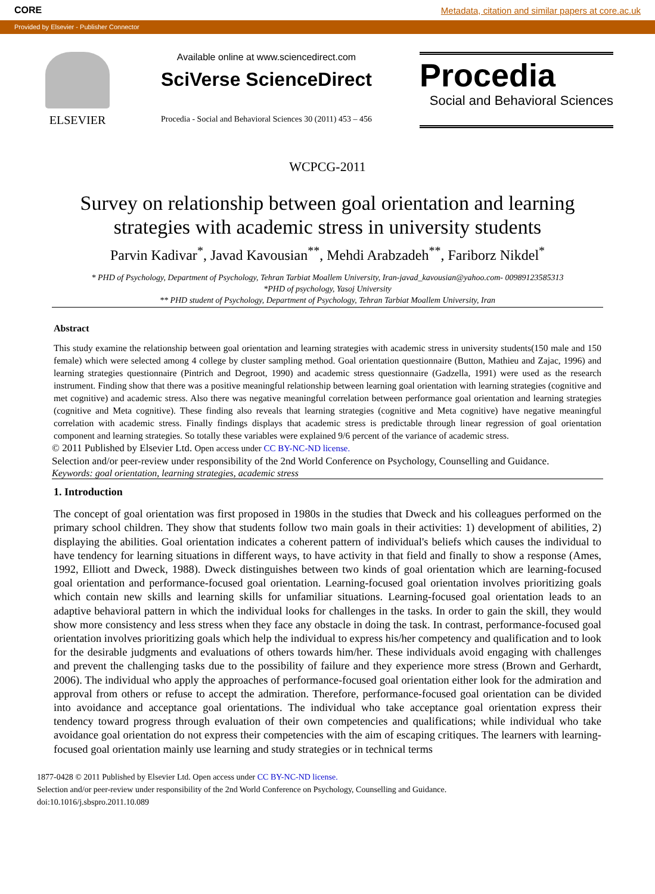CORE Metadata, citation and similar papers at core.ac.uk
Provided by Elsevier - Publisher Connector
ELSEVIER
Available online at www.sciencedirect.com
SciVerse ScienceDirect
Procedia - Social and Behavioral Sciences 30 (2011) 453 – 456
Procedia
Social and Behavioral Sciences
WCPCG-2011
Survey on relationship between goal orientation and learning
strategies with academic stress in university students
Parvin Kadivar<sup>*</sup>, Javad Kavousian<sup>**</sup>, Mehdi Arabzadeh<sup>**</sup>, Fariborz Nikdel<sup>*</sup>
* PHD of Psychology, Department of Psychology, Tehran Tarbiat Moallem University, Iran-javad_kavousian@yahoo.com- 00989123585313
*PHD of psychology, Yasoj University
** PHD student of Psychology, Department of Psychology, Tehran Tarbiat Moallem University, Iran
Abstract
This study examine the relationship between goal orientation and learning strategies with academic stress in university students(150 male and 150 female) which were selected among 4 college by cluster sampling method. Goal orientation questionnaire (Button, Mathieu and Zajac, 1996) and learning strategies questionnaire (Pintrich and Degroot, 1990) and academic stress questionnaire (Gadzella, 1991) were used as the research instrument. Finding show that there was a positive meaningful relationship between learning goal orientation with learning strategies (cognitive and met cognitive) and academic stress. Also there was negative meaningful correlation between performance goal orientation and learning strategies (cognitive and Meta cognitive). These finding also reveals that learning strategies (cognitive and Meta cognitive) have negative meaningful correlation with academic stress. Finally findings displays that academic stress is predictable through linear regression of goal orientation component and learning strategies. So totally these variables were explained 9/6 percent of the variance of academic stress.
© 2011 Published by Elsevier Ltd. Open access under CC BY-NC-ND license.
Selection and/or peer-review under responsibility of the 2nd World Conference on Psychology, Counselling and Guidance.
Keywords: goal orientation, learning strategies, academic stress
1. Introduction
The concept of goal orientation was first proposed in 1980s in the studies that Dweck and his colleagues performed on the primary school children. They show that students follow two main goals in their activities: 1) development of abilities, 2) displaying the abilities. Goal orientation indicates a coherent pattern of individual's beliefs which causes the individual to have tendency for learning situations in different ways, to have activity in that field and finally to show a response (Ames, 1992, Elliott and Dweck, 1988). Dweck distinguishes between two kinds of goal orientation which are learning-focused goal orientation and performance-focused goal orientation. Learning-focused goal orientation involves prioritizing goals which contain new skills and learning skills for unfamiliar situations. Learning-focused goal orientation leads to an adaptive behavioral pattern in which the individual looks for challenges in the tasks. In order to gain the skill, they would show more consistency and less stress when they face any obstacle in doing the task. In contrast, performance-focused goal orientation involves prioritizing goals which help the individual to express his/her competency and qualification and to look for the desirable judgments and evaluations of others towards him/her. These individuals avoid engaging with challenges and prevent the challenging tasks due to the possibility of failure and they experience more stress (Brown and Gerhardt, 2006). The individual who apply the approaches of performance-focused goal orientation either look for the admiration and approval from others or refuse to accept the admiration. Therefore, performance-focused goal orientation can be divided into avoidance and acceptance goal orientations. The individual who take acceptance goal orientation express their tendency toward progress through evaluation of their own competencies and qualifications; while individual who take avoidance goal orientation do not express their competencies with the aim of escaping critiques. The learners with learning-focused goal orientation mainly use learning and study strategies or in technical terms
1877-0428 © 2011 Published by Elsevier Ltd. Open access under CC BY-NC-ND license.
Selection and/or peer-review under responsibility of the 2nd World Conference on Psychology, Counselling and Guidance.
doi:10.1016/j.sbspro.2011.10.089